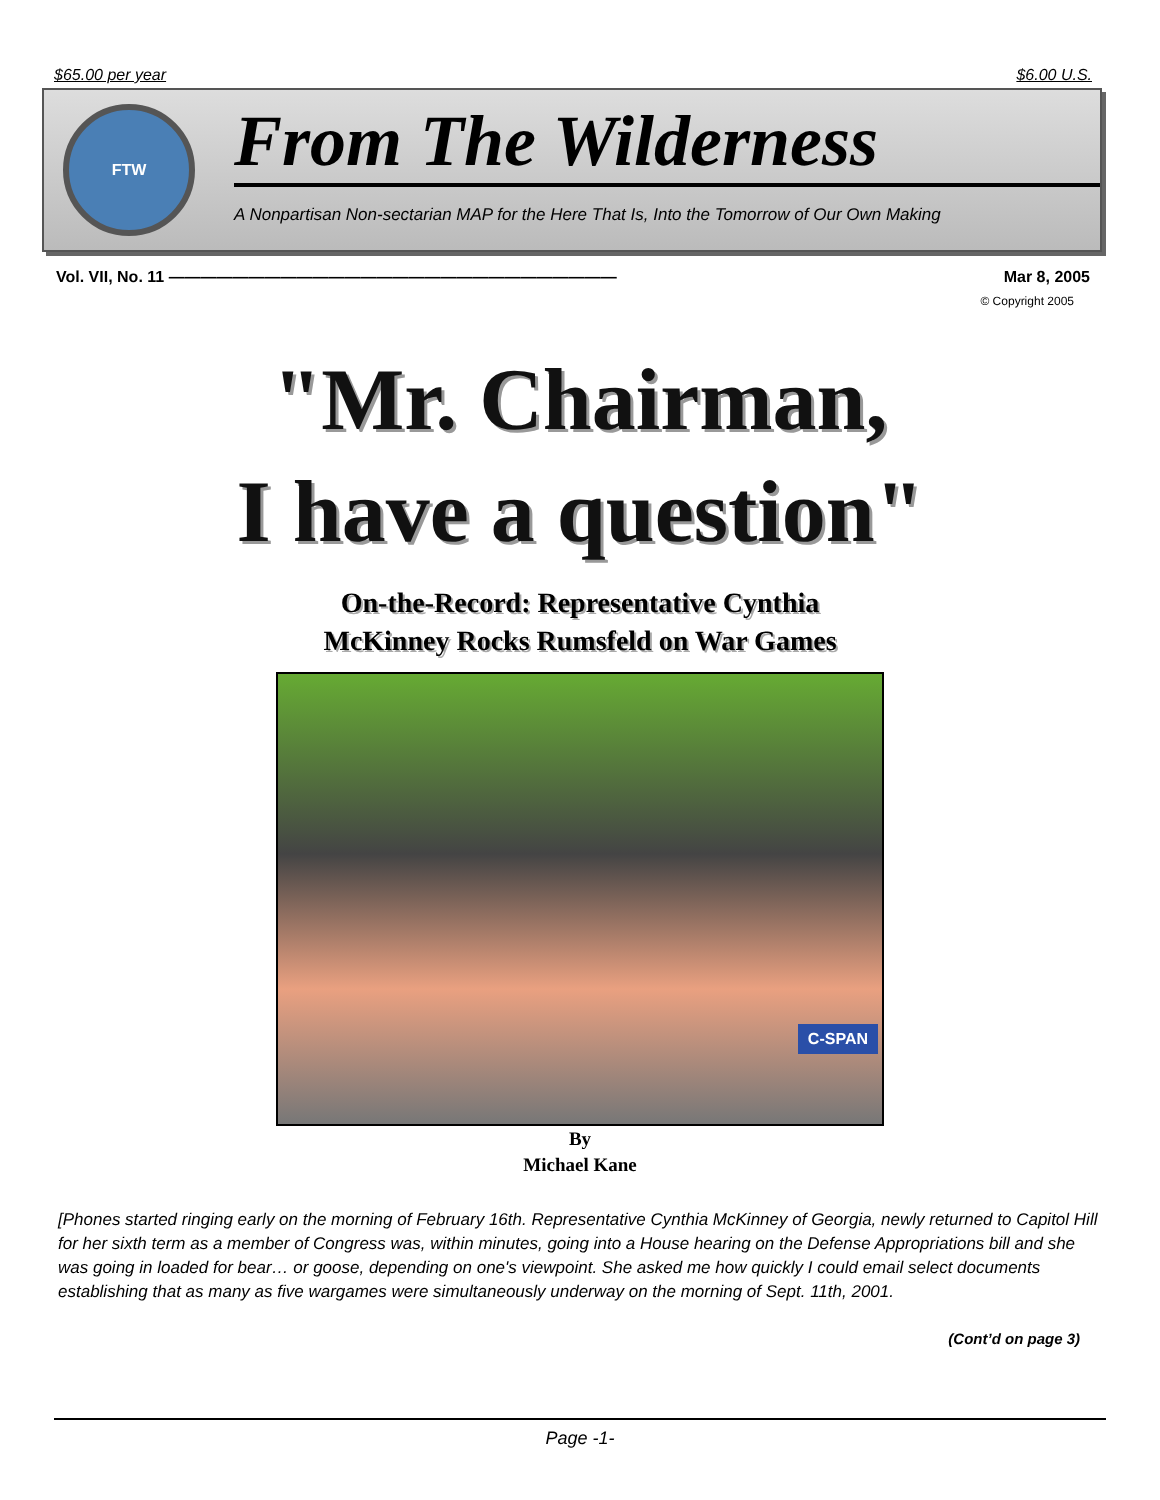$65.00 per year $6.00 U.S.
FTW
From The Wilderness
A Nonpartisan Non-sectarian MAP for the Here That Is, Into the Tomorrow of Our Own Making
Vol. VII, No. 11 ———————————————————————————— Mar 8, 2005
© Copyright 2005
"Mr. Chairman,
I have a question"
On-the-Record: Representative Cynthia
McKinney Rocks Rumsfeld on War Games
C-SPAN
By
Michael Kane
[Phones started ringing early on the morning of February 16th. Representative Cynthia McKinney of Georgia, newly returned to Capitol Hill for her sixth term as a member of Congress was, within minutes, going into a House hearing on the Defense Appropriations bill and she was going in loaded for bear… or goose, depending on one's viewpoint. She asked me how quickly I could email select documents establishing that as many as five wargames were simultaneously underway on the morning of Sept. 11th, 2001.
(Cont’d on page 3)
Page -1-